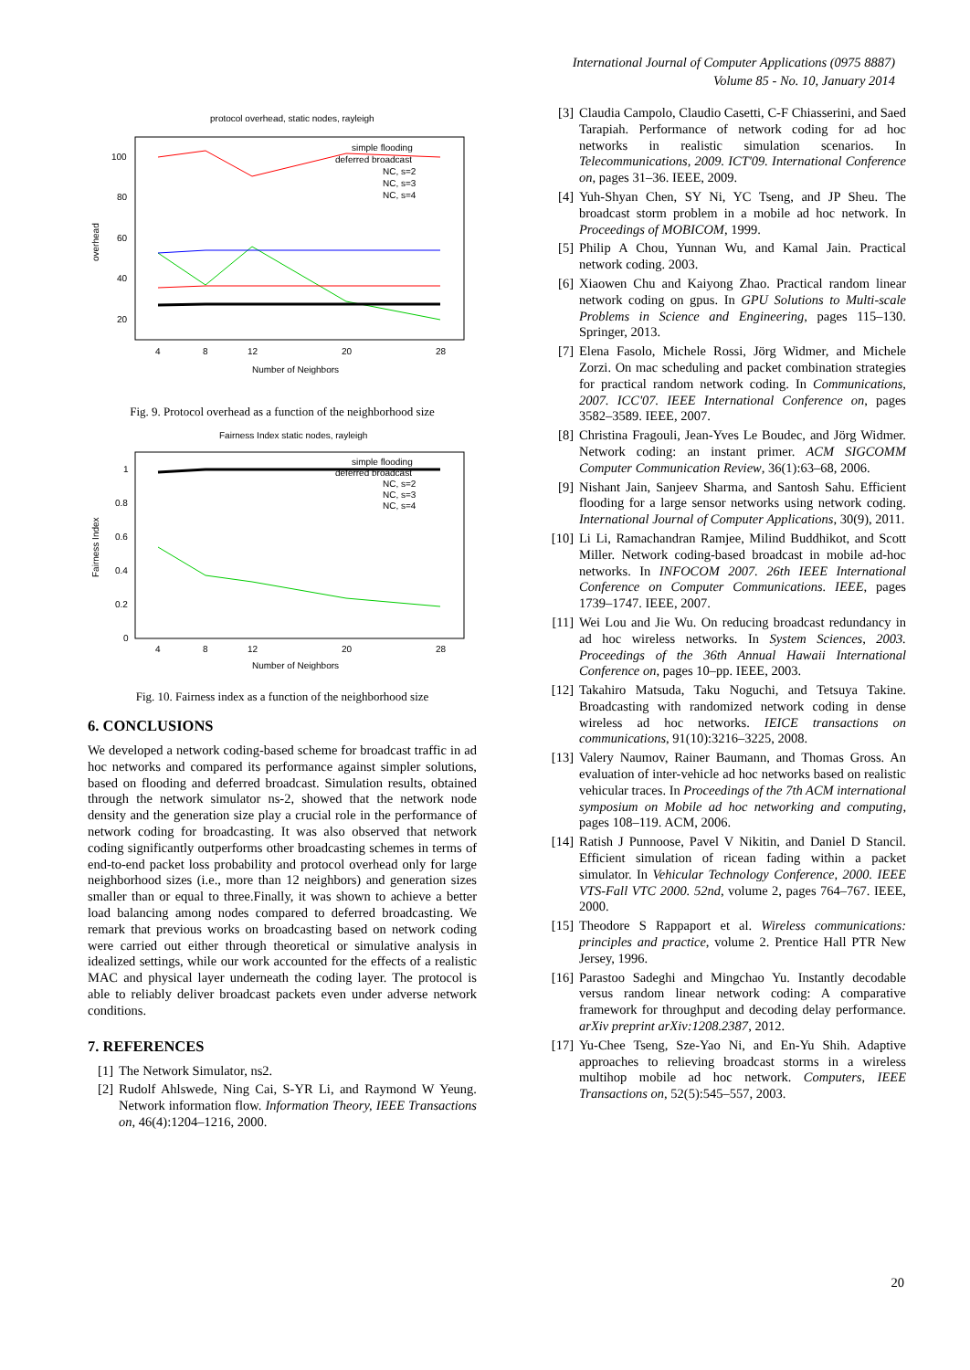International Journal of Computer Applications (0975 8887)
Volume 85 - No. 10, January 2014
protocol overhead, static nodes, rayleigh
100
80
60
40
20
4
8
12
20
28
Number of Neighbors
overhead
simple flooding
deferred broadcast
NC, s=2
NC, s=3
NC, s=4
Fig. 9. Protocol overhead as a function of the neighborhood size
Fairness Index static nodes, rayleigh
1
0.8
0.6
0.4
0.2
0
4
8
12
20
28
Number of Neighbors
Fairness Index
simple flooding
deferred broadcast
NC, s=2
NC, s=3
NC, s=4
Fig. 10. Fairness index as a function of the neighborhood size
6. CONCLUSIONS
We developed a network coding-based scheme for broadcast traffic in ad hoc networks and compared its performance against simpler solutions, based on flooding and deferred broadcast. Simulation results, obtained through the network simulator ns-2, showed that the network node density and the generation size play a crucial role in the performance of network coding for broadcasting. It was also observed that network coding significantly outperforms other broadcasting schemes in terms of end-to-end packet loss probability and protocol overhead only for large neighborhood sizes (i.e., more than 12 neighbors) and generation sizes smaller than or equal to three.Finally, it was shown to achieve a better load balancing among nodes compared to deferred broadcasting. We remark that previous works on broadcasting based on network coding were carried out either through theoretical or simulative analysis in idealized settings, while our work accounted for the effects of a realistic MAC and physical layer underneath the coding layer. The protocol is able to reliably deliver broadcast packets even under adverse network conditions.
7. REFERENCES
[1] The Network Simulator, ns2.
[2] Rudolf Ahlswede, Ning Cai, S-YR Li, and Raymond W Yeung. Network information flow. Information Theory, IEEE Transactions on, 46(4):1204–1216, 2000.
[3] Claudia Campolo, Claudio Casetti, C-F Chiasserini, and Saed Tarapiah. Performance of network coding for ad hoc networks in realistic simulation scenarios. In Telecommunications, 2009. ICT'09. International Conference on, pages 31–36. IEEE, 2009.
[4] Yuh-Shyan Chen, SY Ni, YC Tseng, and JP Sheu. The broadcast storm problem in a mobile ad hoc network. In Proceedings of MOBICOM, 1999.
[5] Philip A Chou, Yunnan Wu, and Kamal Jain. Practical network coding. 2003.
[6] Xiaowen Chu and Kaiyong Zhao. Practical random linear network coding on gpus. In GPU Solutions to Multi-scale Problems in Science and Engineering, pages 115–130. Springer, 2013.
[7] Elena Fasolo, Michele Rossi, Jörg Widmer, and Michele Zorzi. On mac scheduling and packet combination strategies for practical random network coding. In Communications, 2007. ICC'07. IEEE International Conference on, pages 3582–3589. IEEE, 2007.
[8] Christina Fragouli, Jean-Yves Le Boudec, and Jörg Widmer. Network coding: an instant primer. ACM SIGCOMM Computer Communication Review, 36(1):63–68, 2006.
[9] Nishant Jain, Sanjeev Sharma, and Santosh Sahu. Efficient flooding for a large sensor networks using network coding. International Journal of Computer Applications, 30(9), 2011.
[10] Li Li, Ramachandran Ramjee, Milind Buddhikot, and Scott Miller. Network coding-based broadcast in mobile ad-hoc networks. In INFOCOM 2007. 26th IEEE International Conference on Computer Communications. IEEE, pages 1739–1747. IEEE, 2007.
[11] Wei Lou and Jie Wu. On reducing broadcast redundancy in ad hoc wireless networks. In System Sciences, 2003. Proceedings of the 36th Annual Hawaii International Conference on, pages 10–pp. IEEE, 2003.
[12] Takahiro Matsuda, Taku Noguchi, and Tetsuya Takine. Broadcasting with randomized network coding in dense wireless ad hoc networks. IEICE transactions on communications, 91(10):3216–3225, 2008.
[13] Valery Naumov, Rainer Baumann, and Thomas Gross. An evaluation of inter-vehicle ad hoc networks based on realistic vehicular traces. In Proceedings of the 7th ACM international symposium on Mobile ad hoc networking and computing, pages 108–119. ACM, 2006.
[14] Ratish J Punnoose, Pavel V Nikitin, and Daniel D Stancil. Efficient simulation of ricean fading within a packet simulator. In Vehicular Technology Conference, 2000. IEEE VTS-Fall VTC 2000. 52nd, volume 2, pages 764–767. IEEE, 2000.
[15] Theodore S Rappaport et al. Wireless communications: principles and practice, volume 2. Prentice Hall PTR New Jersey, 1996.
[16] Parastoo Sadeghi and Mingchao Yu. Instantly decodable versus random linear network coding: A comparative framework for throughput and decoding delay performance. arXiv preprint arXiv:1208.2387, 2012.
[17] Yu-Chee Tseng, Sze-Yao Ni, and En-Yu Shih. Adaptive approaches to relieving broadcast storms in a wireless multihop mobile ad hoc network. Computers, IEEE Transactions on, 52(5):545–557, 2003.
20